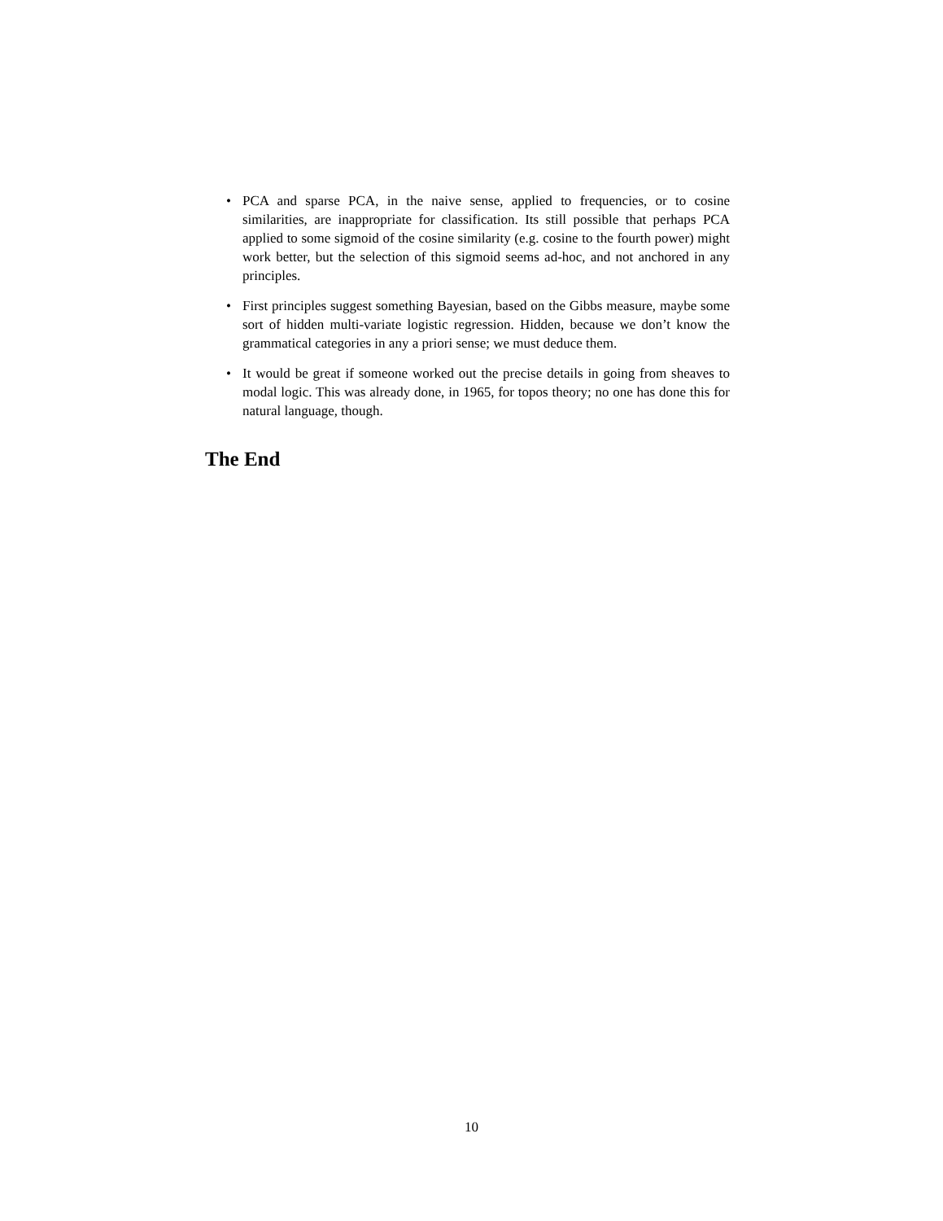• PCA and sparse PCA, in the naive sense, applied to frequencies, or to cosine similarities, are inappropriate for classification. Its still possible that perhaps PCA applied to some sigmoid of the cosine similarity (e.g. cosine to the fourth power) might work better, but the selection of this sigmoid seems ad-hoc, and not anchored in any principles.
• First principles suggest something Bayesian, based on the Gibbs measure, maybe some sort of hidden multi-variate logistic regression. Hidden, because we don’t know the grammatical categories in any a priori sense; we must deduce them.
• It would be great if someone worked out the precise details in going from sheaves to modal logic. This was already done, in 1965, for topos theory; no one has done this for natural language, though.
The End
10